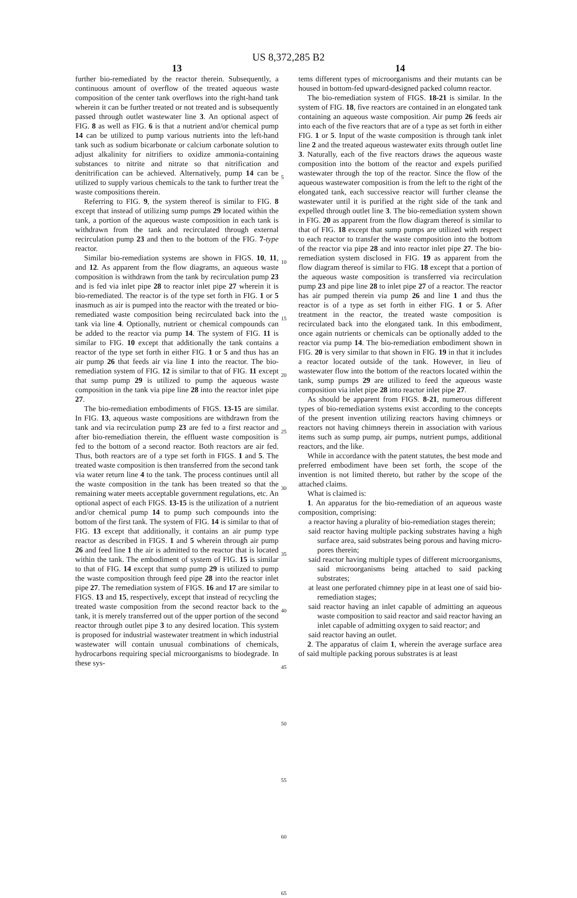US 8,372,285 B2
13
further bio-remediated by the reactor therein. Subsequently, a continuous amount of overflow of the treated aqueous waste composition of the center tank overflows into the right-hand tank wherein it can be further treated or not treated and is subsequently passed through outlet wastewater line 3. An optional aspect of FIG. 8 as well as FIG. 6 is that a nutrient and/or chemical pump 14 can be utilized to pump various nutrients into the left-hand tank such as sodium bicarbonate or calcium carbonate solution to adjust alkalinity for nitrifiers to oxidize ammonia-containing substances to nitrite and nitrate so that nitrification and denitrification can be achieved. Alternatively, pump 14 can be utilized to supply various chemicals to the tank to further treat the waste compositions therein.
Referring to FIG. 9, the system thereof is similar to FIG. 8 except that instead of utilizing sump pumps 29 located within the tank, a portion of the aqueous waste composition in each tank is withdrawn from the tank and recirculated through external recirculation pump 23 and then to the bottom of the FIG. 7-type reactor.
Similar bio-remediation systems are shown in FIGS. 10, 11, and 12. As apparent from the flow diagrams, an aqueous waste composition is withdrawn from the tank by recirculation pump 23 and is fed via inlet pipe 28 to reactor inlet pipe 27 wherein it is bio-remediated. The reactor is of the type set forth in FIG. 1 or 5 inasmuch as air is pumped into the reactor with the treated or bio-remediated waste composition being recirculated back into the tank via line 4. Optionally, nutrient or chemical compounds can be added to the reactor via pump 14. The system of FIG. 11 is similar to FIG. 10 except that additionally the tank contains a reactor of the type set forth in either FIG. 1 or 5 and thus has an air pump 26 that feeds air via line 1 into the reactor. The bio-remediation system of FIG. 12 is similar to that of FIG. 11 except that sump pump 29 is utilized to pump the aqueous waste composition in the tank via pipe line 28 into the reactor inlet pipe 27.
The bio-remediation embodiments of FIGS. 13-15 are similar. In FIG. 13, aqueous waste compositions are withdrawn from the tank and via recirculation pump 23 are fed to a first reactor and after bio-remediation therein, the effluent waste composition is fed to the bottom of a second reactor. Both reactors are air fed. Thus, both reactors are of a type set forth in FIGS. 1 and 5. The treated waste composition is then transferred from the second tank via water return line 4 to the tank. The process continues until all the waste composition in the tank has been treated so that the remaining water meets acceptable government regulations, etc. An optional aspect of each FIGS. 13-15 is the utilization of a nutrient and/or chemical pump 14 to pump such compounds into the bottom of the first tank. The system of FIG. 14 is similar to that of FIG. 13 except that additionally, it contains an air pump type reactor as described in FIGS. 1 and 5 wherein through air pump 26 and feed line 1 the air is admitted to the reactor that is located within the tank. The embodiment of system of FIG. 15 is similar to that of FIG. 14 except that sump pump 29 is utilized to pump the waste composition through feed pipe 28 into the reactor inlet pipe 27. The remediation system of FIGS. 16 and 17 are similar to FIGS. 13 and 15, respectively, except that instead of recycling the treated waste composition from the second reactor back to the tank, it is merely transferred out of the upper portion of the second reactor through outlet pipe 3 to any desired location. This system is proposed for industrial wastewater treatment in which industrial wastewater will contain unusual combinations of chemicals, hydrocarbons requiring special microorganisms to biodegrade. In these sys-
5
10
15
20
25
30
35
40
45
50
55
60
65
14
tems different types of microorganisms and their mutants can be housed in bottom-fed upward-designed packed column reactor.
The bio-remediation system of FIGS. 18-21 is similar. In the system of FIG. 18, five reactors are contained in an elongated tank containing an aqueous waste composition. Air pump 26 feeds air into each of the five reactors that are of a type as set forth in either FIG. 1 or 5. Input of the waste composition is through tank inlet line 2 and the treated aqueous wastewater exits through outlet line 3. Naturally, each of the five reactors draws the aqueous waste composition into the bottom of the reactor and expels purified wastewater through the top of the reactor. Since the flow of the aqueous wastewater composition is from the left to the right of the elongated tank, each successive reactor will further cleanse the wastewater until it is purified at the right side of the tank and expelled through outlet line 3. The bio-remediation system shown in FIG. 20 as apparent from the flow diagram thereof is similar to that of FIG. 18 except that sump pumps are utilized with respect to each reactor to transfer the waste composition into the bottom of the reactor via pipe 28 and into reactor inlet pipe 27. The bio-remediation system disclosed in FIG. 19 as apparent from the flow diagram thereof is similar to FIG. 18 except that a portion of the aqueous waste composition is transferred via recirculation pump 23 and pipe line 28 to inlet pipe 27 of a reactor. The reactor has air pumped therein via pump 26 and line 1 and thus the reactor is of a type as set forth in either FIG. 1 or 5. After treatment in the reactor, the treated waste composition is recirculated back into the elongated tank. In this embodiment, once again nutrients or chemicals can be optionally added to the reactor via pump 14. The bio-remediation embodiment shown in FIG. 20 is very similar to that shown in FIG. 19 in that it includes a reactor located outside of the tank. However, in lieu of wastewater flow into the bottom of the reactors located within the tank, sump pumps 29 are utilized to feed the aqueous waste composition via inlet pipe 28 into reactor inlet pipe 27.
As should be apparent from FIGS. 8-21, numerous different types of bio-remediation systems exist according to the concepts of the present invention utilizing reactors having chimneys or reactors not having chimneys therein in association with various items such as sump pump, air pumps, nutrient pumps, additional reactors, and the like.
While in accordance with the patent statutes, the best mode and preferred embodiment have been set forth, the scope of the invention is not limited thereto, but rather by the scope of the attached claims.
What is claimed is:
1. An apparatus for the bio-remediation of an aqueous waste composition, comprising:
a reactor having a plurality of bio-remediation stages therein;
said reactor having multiple packing substrates having a high surface area, said substrates being porous and having micro-pores therein;
said reactor having multiple types of different microorganisms, said microorganisms being attached to said packing substrates;
at least one perforated chimney pipe in at least one of said bio-remediation stages;
said reactor having an inlet capable of admitting an aqueous waste composition to said reactor and said reactor having an inlet capable of admitting oxygen to said reactor; and
said reactor having an outlet.
2. The apparatus of claim 1, wherein the average surface area of said multiple packing porous substrates is at least